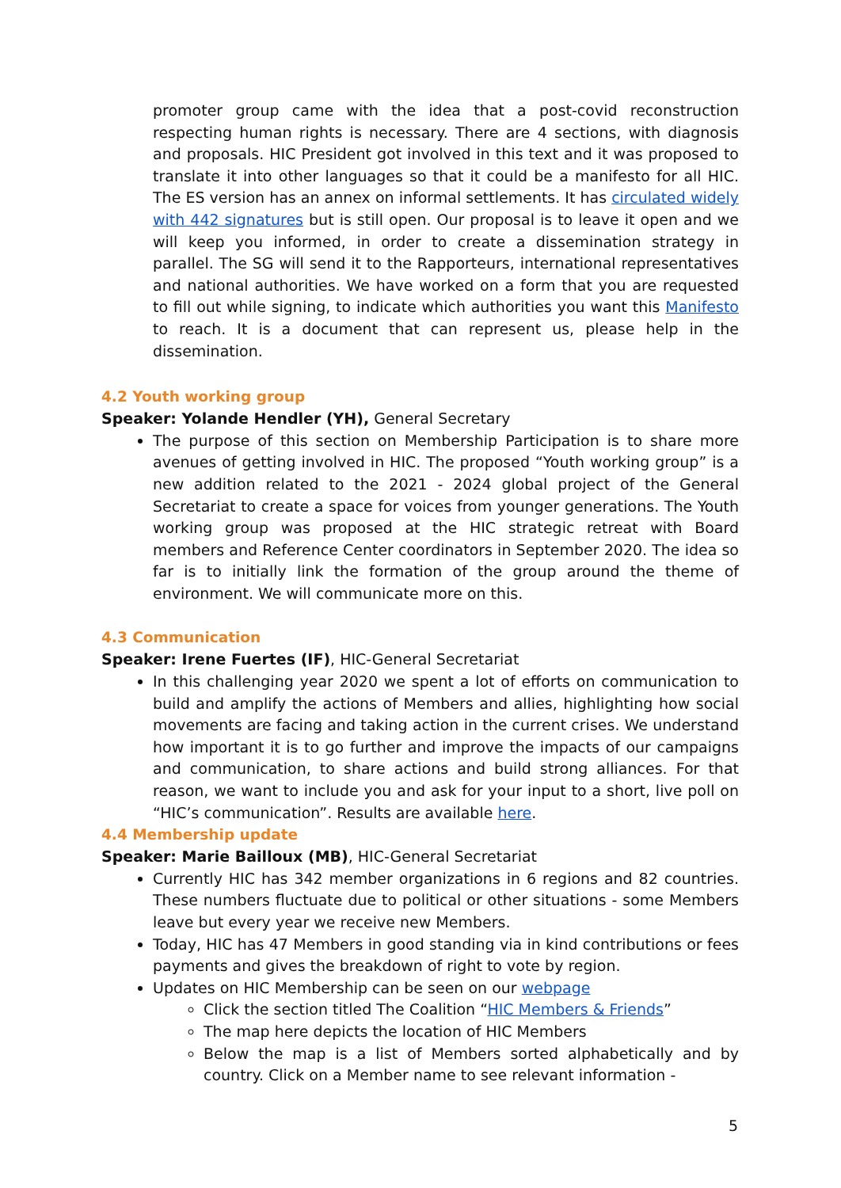promoter group came with the idea that a post-covid reconstruction respecting human rights is necessary. There are 4 sections, with diagnosis and proposals. HIC President got involved in this text and it was proposed to translate it into other languages so that it could be a manifesto for all HIC. The ES version has an annex on informal settlements. It has circulated widely with 442 signatures but is still open. Our proposal is to leave it open and we will keep you informed, in order to create a dissemination strategy in parallel. The SG will send it to the Rapporteurs, international representatives and national authorities. We have worked on a form that you are requested to fill out while signing, to indicate which authorities you want this Manifesto to reach. It is a document that can represent us, please help in the dissemination.
4.2 Youth working group
Speaker: Yolande Hendler (YH), General Secretary
The purpose of this section on Membership Participation is to share more avenues of getting involved in HIC. The proposed “Youth working group” is a new addition related to the 2021 - 2024 global project of the General Secretariat to create a space for voices from younger generations. The Youth working group was proposed at the HIC strategic retreat with Board members and Reference Center coordinators in September 2020. The idea so far is to initially link the formation of the group around the theme of environment. We will communicate more on this.
4.3 Communication
Speaker: Irene Fuertes (IF), HIC-General Secretariat
In this challenging year 2020 we spent a lot of efforts on communication to build and amplify the actions of Members and allies, highlighting how social movements are facing and taking action in the current crises. We understand how important it is to go further and improve the impacts of our campaigns and communication, to share actions and build strong alliances. For that reason, we want to include you and ask for your input to a short, live poll on “HIC’s communication”. Results are available here.
4.4 Membership update
Speaker: Marie Bailloux (MB), HIC-General Secretariat
Currently HIC has 342 member organizations in 6 regions and 82 countries. These numbers fluctuate due to political or other situations - some Members leave but every year we receive new Members.
Today, HIC has 47 Members in good standing via in kind contributions or fees payments and gives the breakdown of right to vote by region.
Updates on HIC Membership can be seen on our webpage
Click the section titled The Coalition “HIC Members & Friends”
The map here depicts the location of HIC Members
Below the map is a list of Members sorted alphabetically and by country. Click on a Member name to see relevant information -
5